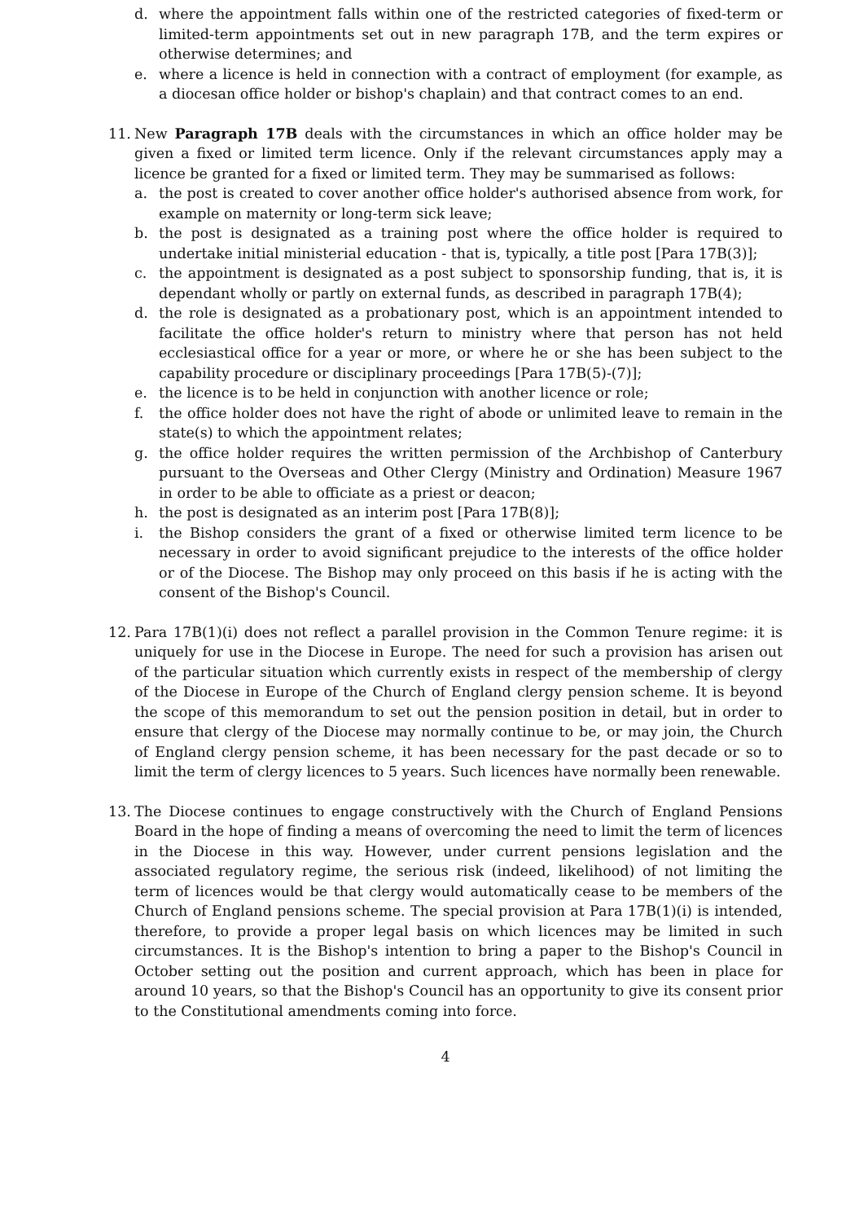d. where the appointment falls within one of the restricted categories of fixed-term or limited-term appointments set out in new paragraph 17B, and the term expires or otherwise determines; and
e. where a licence is held in connection with a contract of employment (for example, as a diocesan office holder or bishop's chaplain) and that contract comes to an end.
11. New Paragraph 17B deals with the circumstances in which an office holder may be given a fixed or limited term licence. Only if the relevant circumstances apply may a licence be granted for a fixed or limited term. They may be summarised as follows:
a. the post is created to cover another office holder's authorised absence from work, for example on maternity or long-term sick leave;
b. the post is designated as a training post where the office holder is required to undertake initial ministerial education - that is, typically, a title post [Para 17B(3)];
c. the appointment is designated as a post subject to sponsorship funding, that is, it is dependant wholly or partly on external funds, as described in paragraph 17B(4);
d. the role is designated as a probationary post, which is an appointment intended to facilitate the office holder's return to ministry where that person has not held ecclesiastical office for a year or more, or where he or she has been subject to the capability procedure or disciplinary proceedings [Para 17B(5)-(7)];
e. the licence is to be held in conjunction with another licence or role;
f. the office holder does not have the right of abode or unlimited leave to remain in the state(s) to which the appointment relates;
g. the office holder requires the written permission of the Archbishop of Canterbury pursuant to the Overseas and Other Clergy (Ministry and Ordination) Measure 1967 in order to be able to officiate as a priest or deacon;
h. the post is designated as an interim post [Para 17B(8)];
i. the Bishop considers the grant of a fixed or otherwise limited term licence to be necessary in order to avoid significant prejudice to the interests of the office holder or of the Diocese. The Bishop may only proceed on this basis if he is acting with the consent of the Bishop's Council.
12. Para 17B(1)(i) does not reflect a parallel provision in the Common Tenure regime: it is uniquely for use in the Diocese in Europe. The need for such a provision has arisen out of the particular situation which currently exists in respect of the membership of clergy of the Diocese in Europe of the Church of England clergy pension scheme. It is beyond the scope of this memorandum to set out the pension position in detail, but in order to ensure that clergy of the Diocese may normally continue to be, or may join, the Church of England clergy pension scheme, it has been necessary for the past decade or so to limit the term of clergy licences to 5 years. Such licences have normally been renewable.
13. The Diocese continues to engage constructively with the Church of England Pensions Board in the hope of finding a means of overcoming the need to limit the term of licences in the Diocese in this way. However, under current pensions legislation and the associated regulatory regime, the serious risk (indeed, likelihood) of not limiting the term of licences would be that clergy would automatically cease to be members of the Church of England pensions scheme. The special provision at Para 17B(1)(i) is intended, therefore, to provide a proper legal basis on which licences may be limited in such circumstances. It is the Bishop's intention to bring a paper to the Bishop's Council in October setting out the position and current approach, which has been in place for around 10 years, so that the Bishop's Council has an opportunity to give its consent prior to the Constitutional amendments coming into force.
4